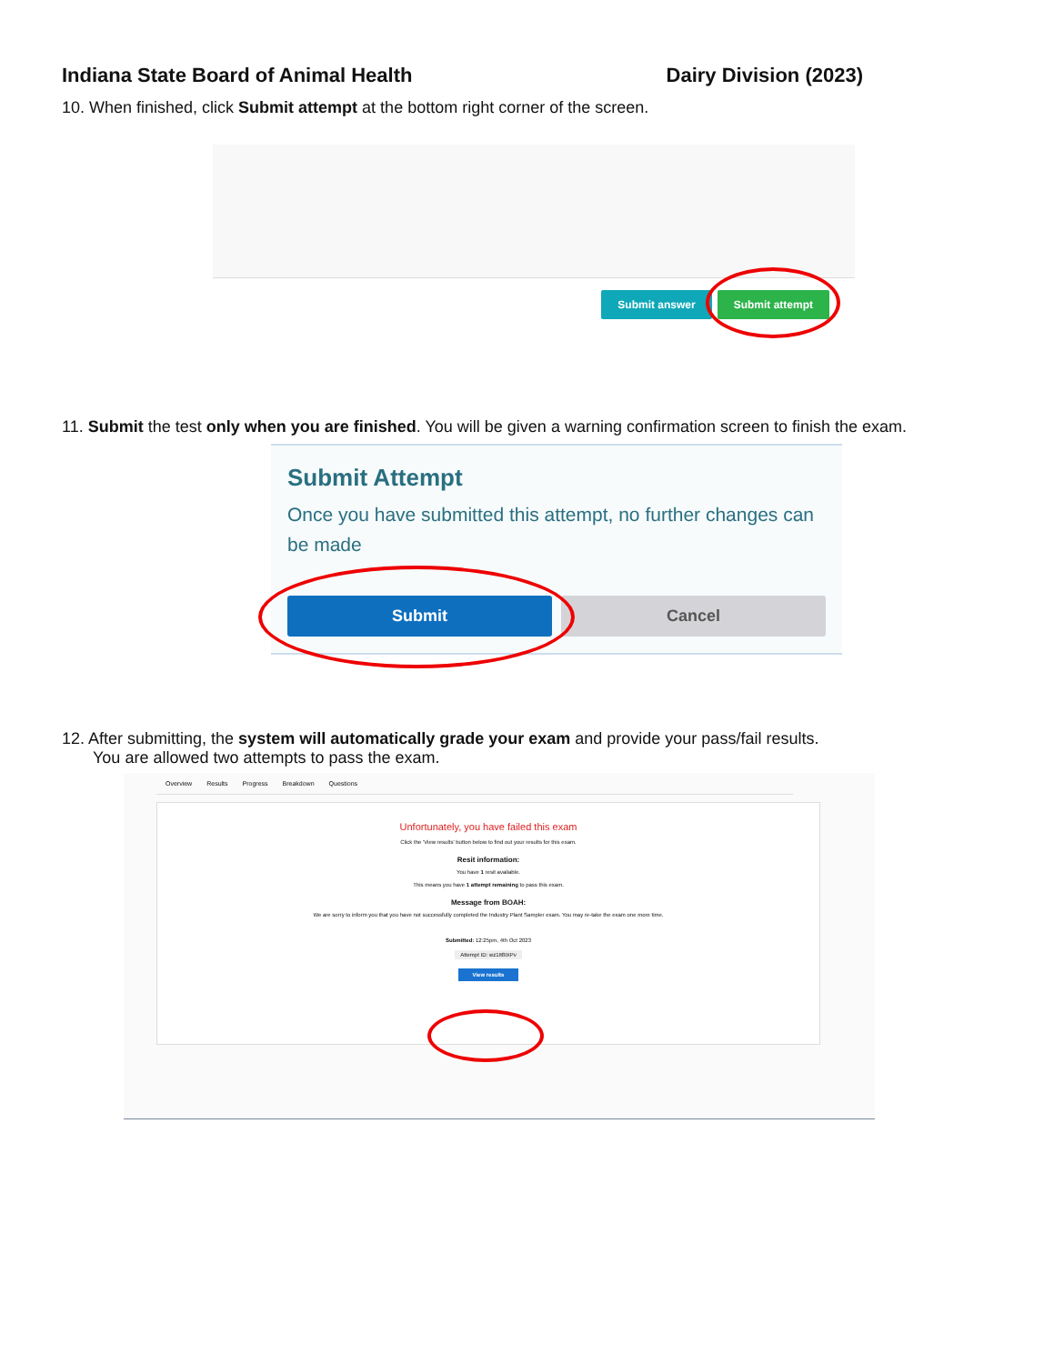Indiana State Board of Animal Health Dairy Division (2023)
10. When finished, click Submit attempt at the bottom right corner of the screen.
Submit answer Submit attempt
11. Submit the test only when you are finished. You will be given a warning confirmation screen to finish the exam.
Submit Attempt
Once you have submitted this attempt, no further changes can be made
Submit Cancel
12. After submitting, the system will automatically grade your exam and provide your pass/fail results.
You are allowed two attempts to pass the exam.
Overview Results Progress Breakdown Questions
Unfortunately, you have failed this exam
Click the 'View results' button below to find out your results for this exam.
Resit information:
You have 1 resit available.
This means you have 1 attempt remaining to pass this exam.
Message from BOAH:
We are sorry to inform you that you have not successfully completed the Industry Plant Sampler exam. You may re-take the exam one more time.
Submitted: 12:25pm, 4th Oct 2023
Attempt ID: wz1It8IXPv
View results